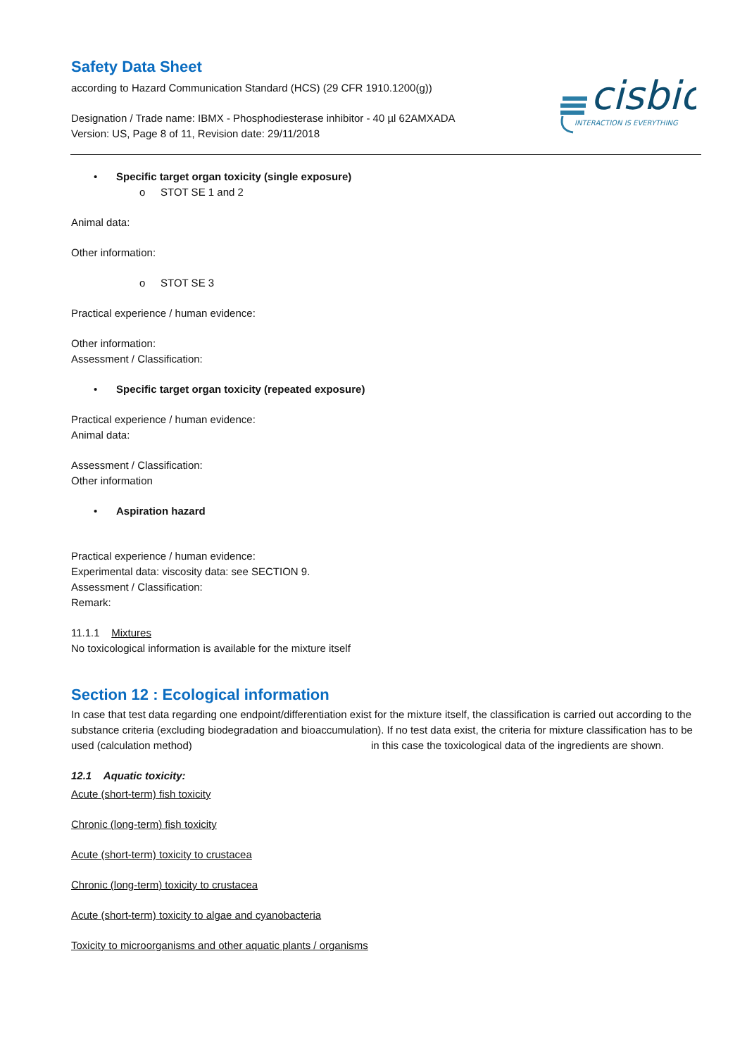cisbio
INTERACTION IS EVERYTHING
Safety Data Sheet
according to Hazard Communication Standard (HCS) (29 CFR 1910.1200(g))
Designation / Trade name: IBMX - Phosphodiesterase inhibitor - 40 µl 62AMXADA
Version: US, Page 8 of 11, Revision date: 29/11/2018
• Specific target organ toxicity (single exposure)
o STOT SE 1 and 2
Animal data:
Other information:
o STOT SE 3
Practical experience / human evidence:
Other information:
Assessment / Classification:
• Specific target organ toxicity (repeated exposure)
Practical experience / human evidence:
Animal data:
Assessment / Classification:
Other information
• Aspiration hazard
Practical experience / human evidence:
Experimental data: viscosity data: see SECTION 9.
Assessment / Classification:
Remark:
11.1.1 Mixtures
No toxicological information is available for the mixture itself
Section 12 : Ecological information
In case that test data regarding one endpoint/differentiation exist for the mixture itself, the classification is carried out according to the substance criteria (excluding biodegradation and bioaccumulation). If no test data exist, the criteria for mixture classification has to be used (calculation method) in this case the toxicological data of the ingredients are shown.
12.1 Aquatic toxicity:
Acute (short-term) fish toxicity
Chronic (long-term) fish toxicity
Acute (short-term) toxicity to crustacea
Chronic (long-term) toxicity to crustacea
Acute (short-term) toxicity to algae and cyanobacteria
Toxicity to microorganisms and other aquatic plants / organisms